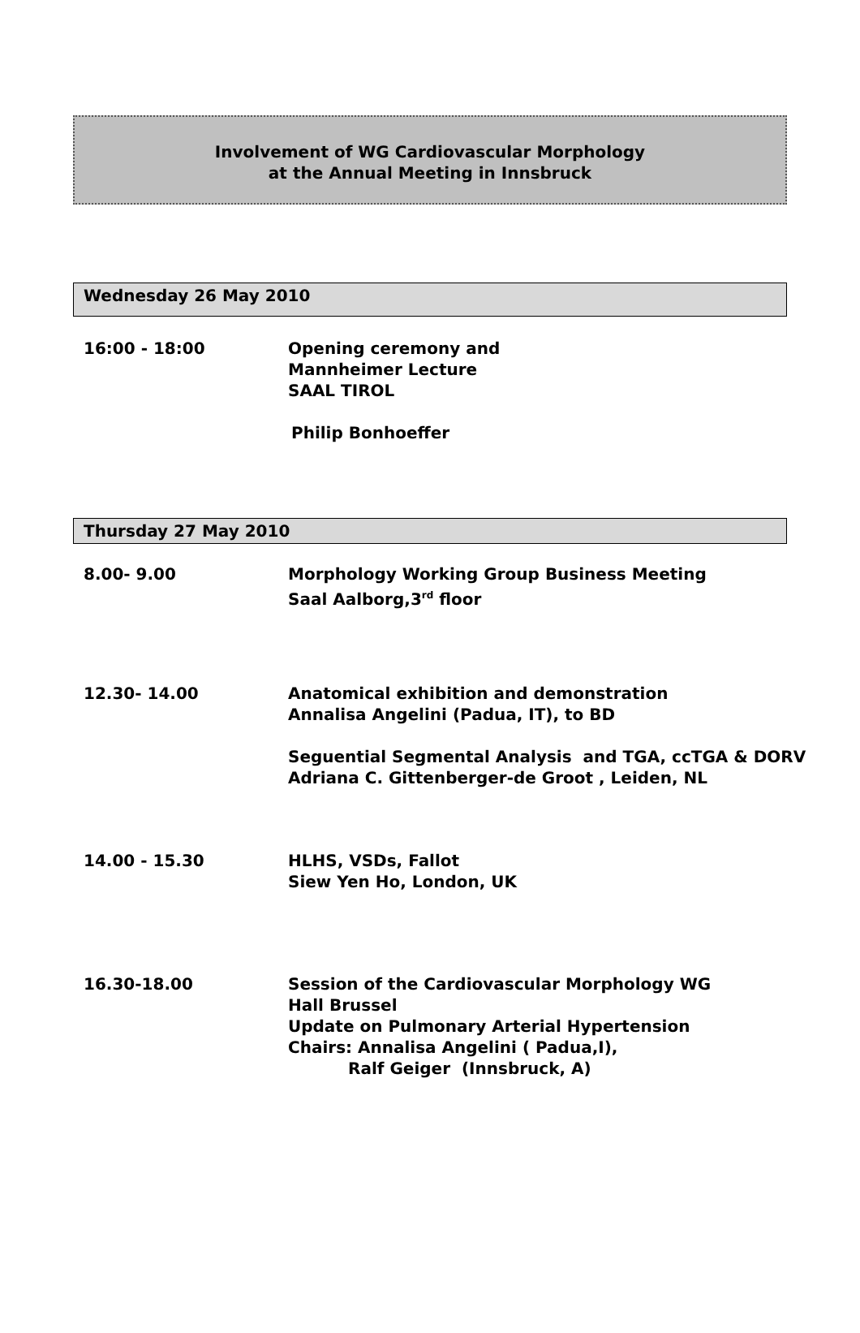Involvement of WG Cardiovascular Morphology
at the Annual Meeting in Innsbruck
Wednesday 26 May 2010
16:00 - 18:00 Opening ceremony and
Mannheimer Lecture
SAAL TIROL
Philip Bonhoeffer
Thursday 27 May 2010
8.00- 9.00 Morphology Working Group Business Meeting
Saal Aalborg,3<sup>rd</sup> floor
12.30- 14.00 Anatomical exhibition and demonstration
Annalisa Angelini (Padua, IT), to BD
Seguential Segmental Analysis and TGA, ccTGA & DORV
Adriana C. Gittenberger-de Groot , Leiden, NL
14.00 - 15.30 HLHS, VSDs, Fallot
Siew Yen Ho, London, UK
16.30-18.00 Session of the Cardiovascular Morphology WG
Hall Brussel
Update on Pulmonary Arterial Hypertension
Chairs: Annalisa Angelini ( Padua,I),
Ralf Geiger (Innsbruck, A)